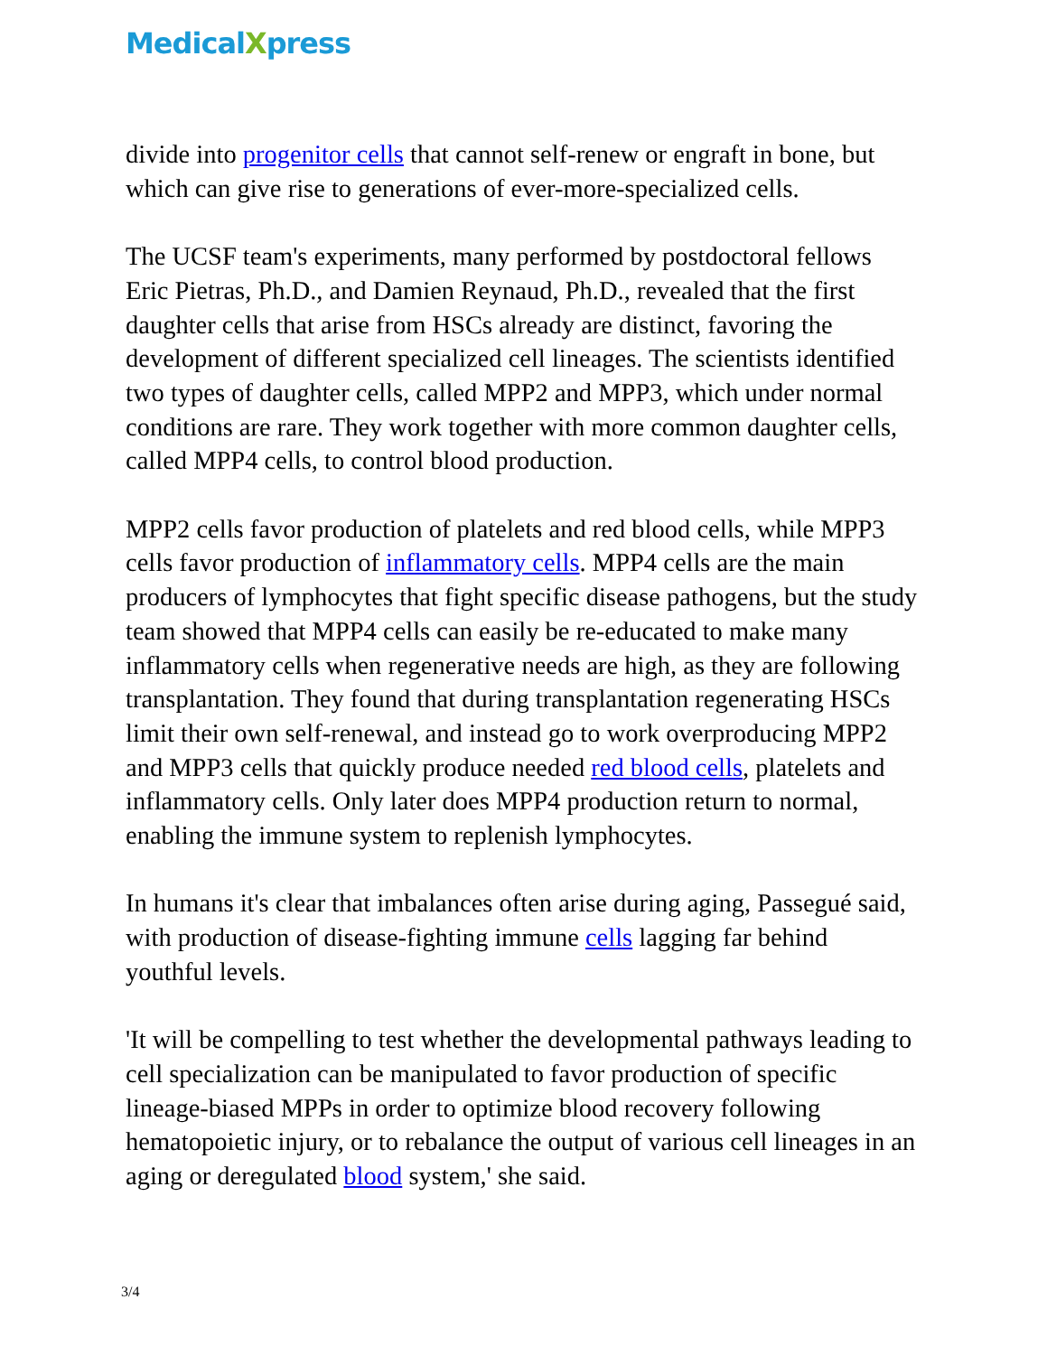MedicalXpress
divide into progenitor cells that cannot self-renew or engraft in bone, but which can give rise to generations of ever-more-specialized cells.
The UCSF team's experiments, many performed by postdoctoral fellows Eric Pietras, Ph.D., and Damien Reynaud, Ph.D., revealed that the first daughter cells that arise from HSCs already are distinct, favoring the development of different specialized cell lineages. The scientists identified two types of daughter cells, called MPP2 and MPP3, which under normal conditions are rare. They work together with more common daughter cells, called MPP4 cells, to control blood production.
MPP2 cells favor production of platelets and red blood cells, while MPP3 cells favor production of inflammatory cells. MPP4 cells are the main producers of lymphocytes that fight specific disease pathogens, but the study team showed that MPP4 cells can easily be re-educated to make many inflammatory cells when regenerative needs are high, as they are following transplantation. They found that during transplantation regenerating HSCs limit their own self-renewal, and instead go to work overproducing MPP2 and MPP3 cells that quickly produce needed red blood cells, platelets and inflammatory cells. Only later does MPP4 production return to normal, enabling the immune system to replenish lymphocytes.
In humans it's clear that imbalances often arise during aging, Passegué said, with production of disease-fighting immune cells lagging far behind youthful levels.
'It will be compelling to test whether the developmental pathways leading to cell specialization can be manipulated to favor production of specific lineage-biased MPPs in order to optimize blood recovery following hematopoietic injury, or to rebalance the output of various cell lineages in an aging or deregulated blood system,' she said.
3/4